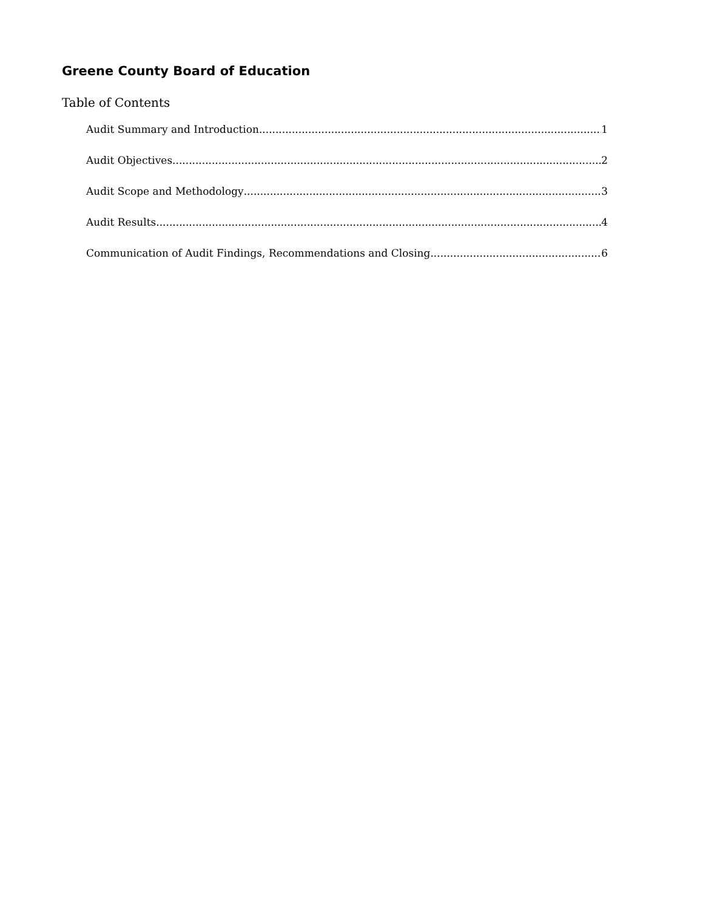Greene County Board of Education
Table of Contents
Audit Summary and Introduction 1
Audit Objectives 2
Audit Scope and Methodology 3
Audit Results 4
Communication of Audit Findings, Recommendations and Closing 6